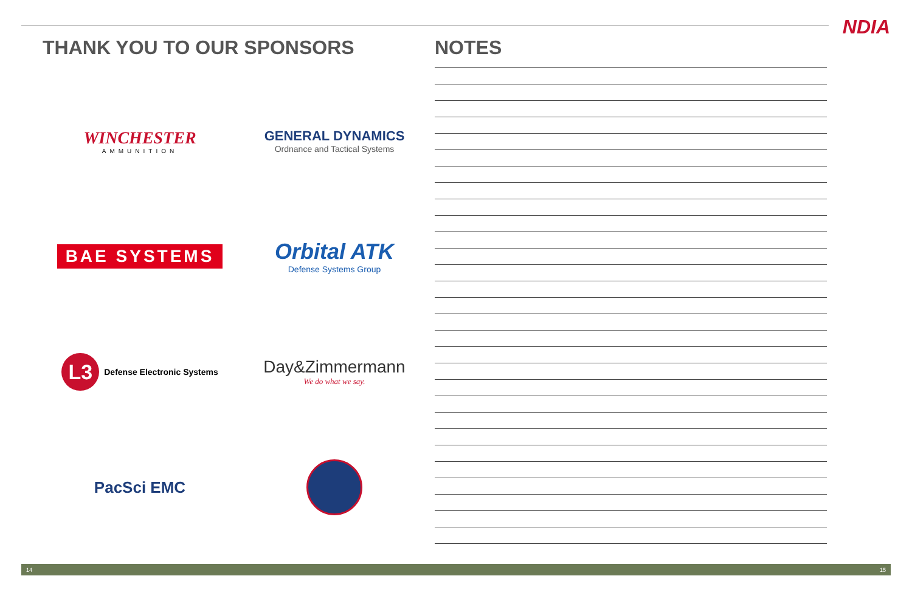NDIA
THANK YOU TO OUR SPONSORS
WINCHESTER
AMMUNITION
GENERAL DYNAMICS
Ordnance and Tactical Systems
BAE SYSTEMS
Orbital ATK
Defense Systems Group
L3
Defense Electronic Systems
Day&Zimmermann
We do what we say.
PacSci EMC
NOTES
14 15